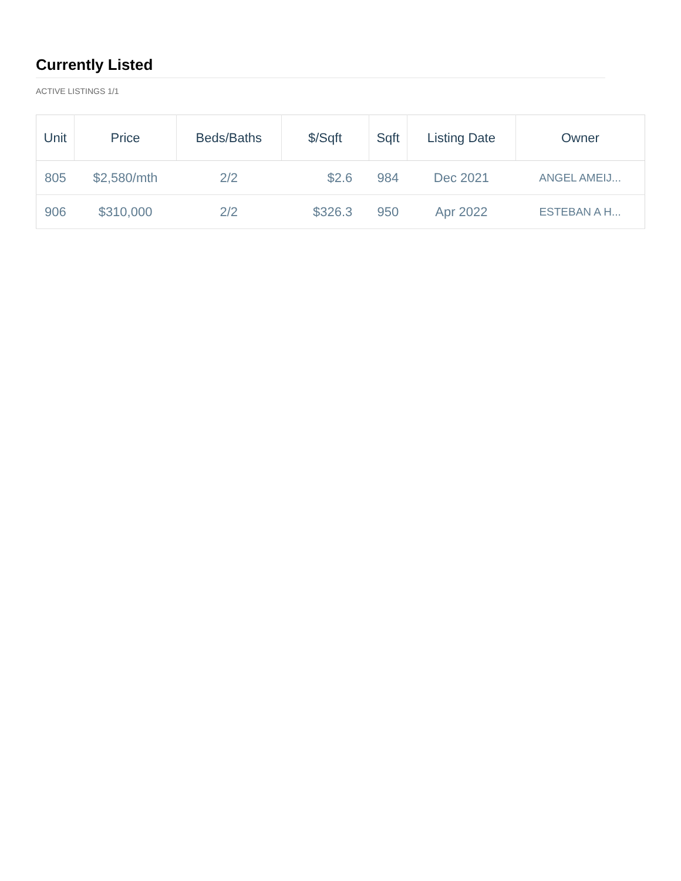Currently Listed
ACTIVE LISTINGS 1/1
| Unit | Price | Beds/Baths | $/Sqft | Sqft | Listing Date | Owner |
| --- | --- | --- | --- | --- | --- | --- |
| 805 | $2,580/mth | 2/2 | $2.6 | 984 | Dec 2021 | ANGEL AMEIJ... |
| 906 | $310,000 | 2/2 | $326.3 | 950 | Apr 2022 | ESTEBAN A H... |